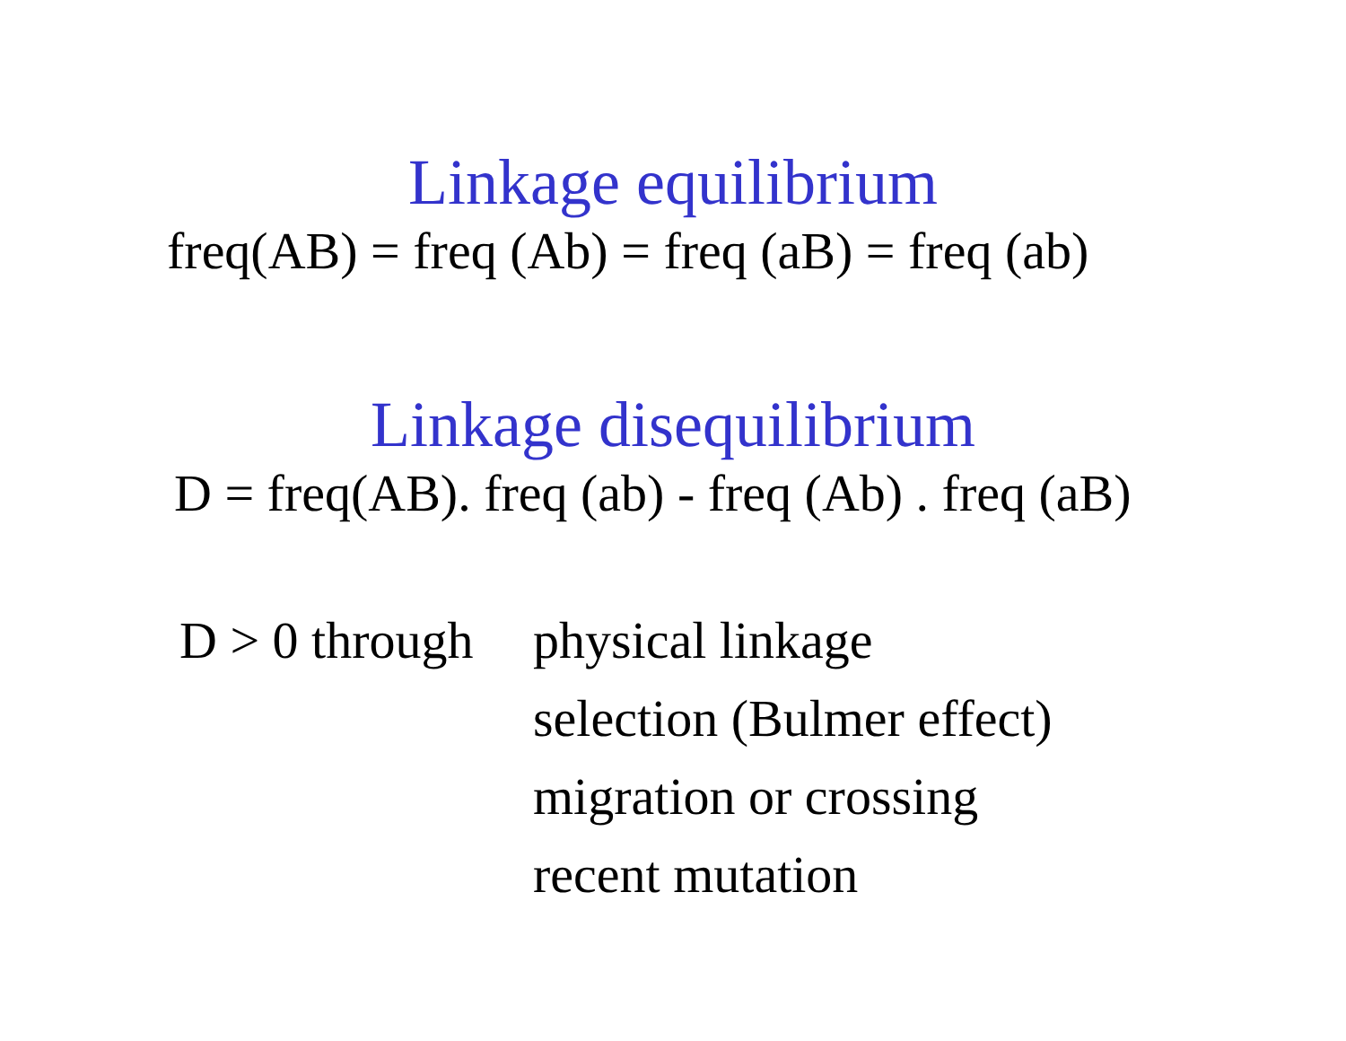Linkage equilibrium
freq(AB) = freq (Ab) = freq (aB) = freq (ab)
Linkage disequilibrium
D = freq(AB). freq (ab) - freq (Ab) . freq (aB)
D > 0 through
physical linkage
selection (Bulmer effect)
migration or crossing
recent mutation